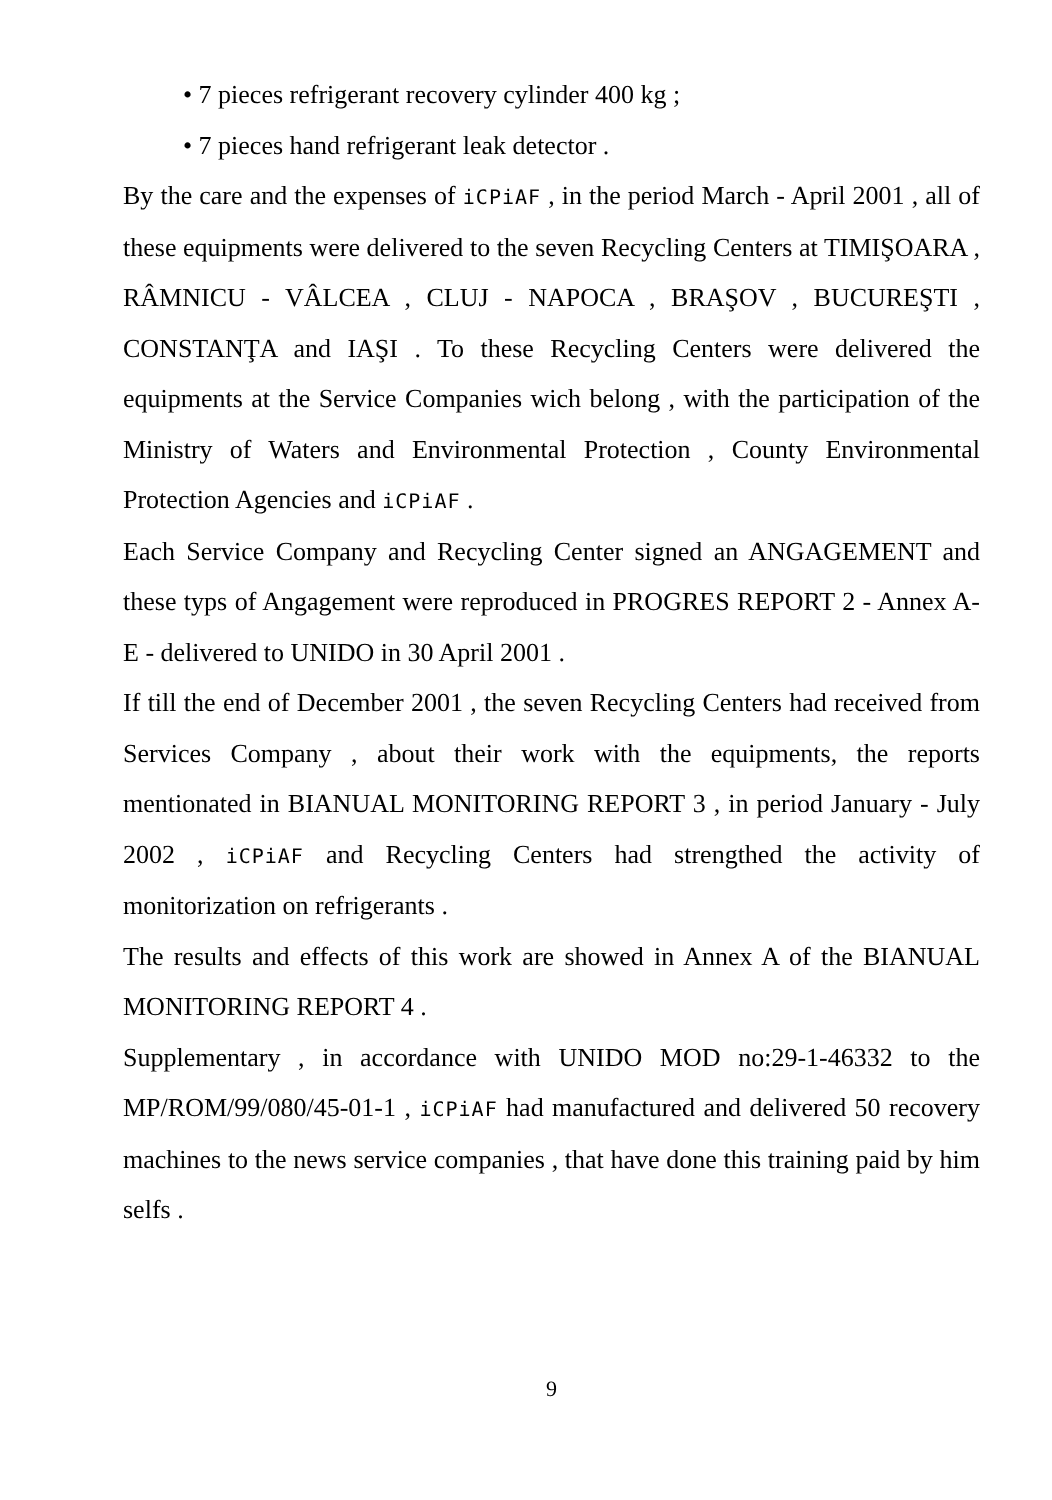• 7 pieces refrigerant recovery cylinder 400 kg ;
• 7 pieces hand refrigerant leak detector .
By the care and the expenses of iCPiAF , in the period March - April 2001 , all of these equipments were delivered to the seven Recycling Centers at TIMIŞOARA , RÂMNICU - VÂLCEA , CLUJ - NAPOCA , BRAŞOV , BUCUREŞTI , CONSTANŢA and IAŞI . To these Recycling Centers were delivered the equipments at the Service Companies wich belong , with the participation of the Ministry of Waters and Environmental Protection , County Environmental Protection Agencies and iCPiAF .
Each Service Company and Recycling Center signed an ANGAGEMENT and these typs of Angagement were reproduced in PROGRES REPORT 2 - Annex A-E - delivered to UNIDO in 30 April 2001 .
If till the end of December 2001 , the seven Recycling Centers had received from Services Company , about their work with the equipments, the reports mentionated in BIANUAL MONITORING REPORT 3 , in period January - July 2002 , iCPiAF and Recycling Centers had strengthed the activity of monitorization on refrigerants .
The results and effects of this work are showed in Annex A of the BIANUAL MONITORING REPORT 4 .
Supplementary , in accordance with UNIDO MOD no:29-1-46332 to the MP/ROM/99/080/45-01-1 , iCPiAF had manufactured and delivered 50 recovery machines to the news service companies , that have done this training paid by him selfs .
9